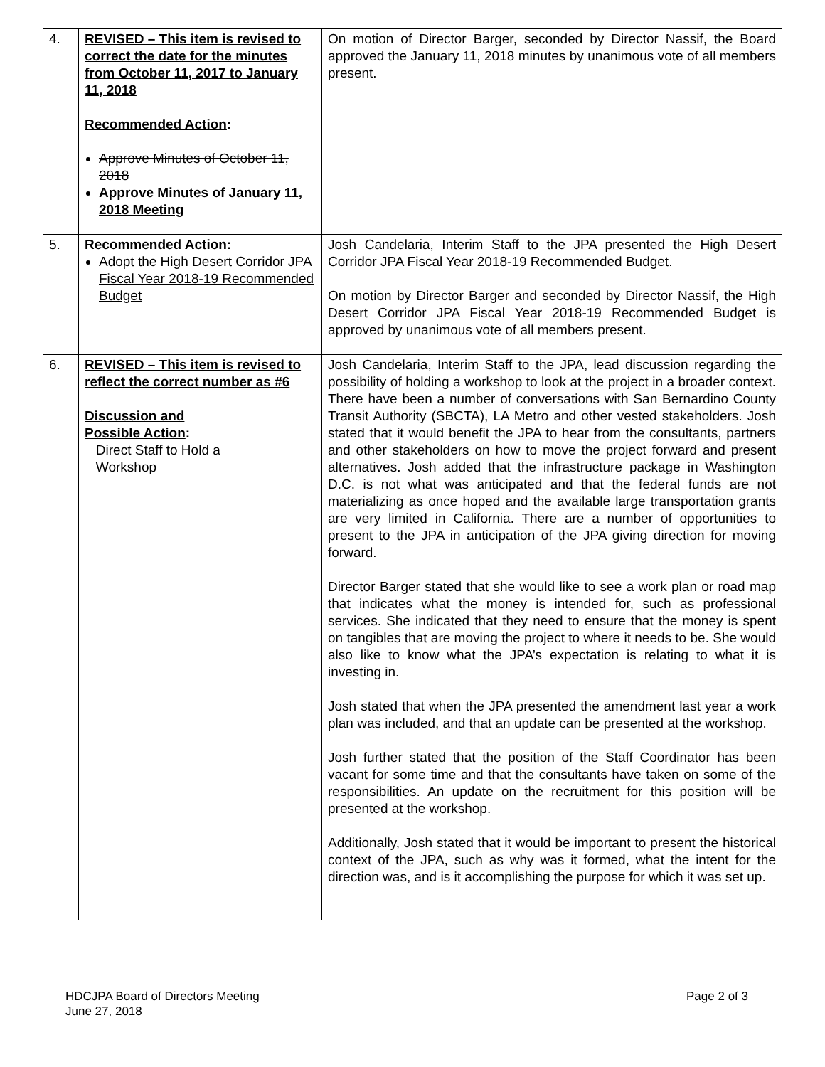| 4. | REVISED – This item is revised to correct the date for the minutes from October 11, 2017 to January 11, 2018 Recommended Action : Approve Minutes of October 11, 2018 Approve Minutes of January 11, 2018 Meeting | On motion of Director Barger, seconded by Director Nassif, the Board approved the January 11, 2018 minutes by unanimous vote of all members present. |
| 5. | Recommended Action : Adopt the High Desert Corridor JPA Fiscal Year 2018-19 Recommended Budget | Josh Candelaria, Interim Staff to the JPA presented the High Desert Corridor JPA Fiscal Year 2018-19 Recommended Budget. On motion by Director Barger and seconded by Director Nassif, the High Desert Corridor JPA Fiscal Year 2018-19 Recommended Budget is approved by unanimous vote of all members present. |
| 6. | REVISED – This item is revised to reflect the correct number as #6 Discussion and Possible Action : Direct Staff to Hold a Workshop | Josh Candelaria, Interim Staff to the JPA, lead discussion regarding the possibility of holding a workshop to look at the project in a broader context. There have been a number of conversations with San Bernardino County Transit Authority (SBCTA), LA Metro and other vested stakeholders. Josh stated that it would benefit the JPA to hear from the consultants, partners and other stakeholders on how to move the project forward and present alternatives. Josh added that the infrastructure package in Washington D.C. is not what was anticipated and that the federal funds are not materializing as once hoped and the available large transportation grants are very limited in California. There are a number of opportunities to present to the JPA in anticipation of the JPA giving direction for moving forward. Director Barger stated that she would like to see a work plan or road map that indicates what the money is intended for, such as professional services. She indicated that they need to ensure that the money is spent on tangibles that are moving the project to where it needs to be. She would also like to know what the JPA’s expectation is relating to what it is investing in. Josh stated that when the JPA presented the amendment last year a work plan was included, and that an update can be presented at the workshop. Josh further stated that the position of the Staff Coordinator has been vacant for some time and that the consultants have taken on some of the responsibilities. An update on the recruitment for this position will be presented at the workshop. Additionally, Josh stated that it would be important to present the historical context of the JPA, such as why was it formed, what the intent for the direction was, and is it accomplishing the purpose for which it was set up. |
HDCJPA Board of Directors Meeting
June 27, 2018
Page 2 of 3